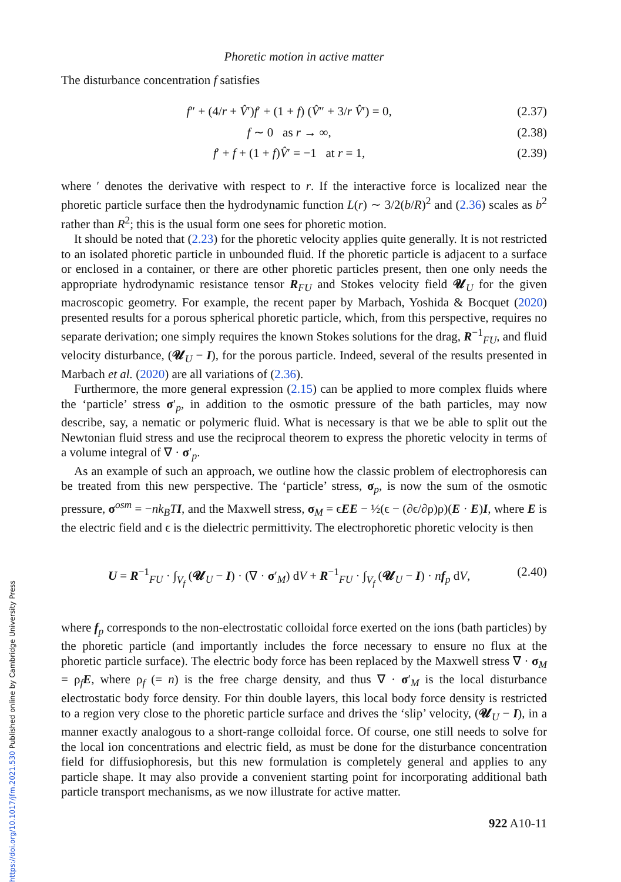https://doi.org/10.1017/jfm.2021.530 Published online by Cambridge University Press
Phoretic motion in active matter
The disturbance concentration f satisfies
f″ + (4/r + V̂′)f′ + (1 + f) (V̂″ + 3/r V̂′) = 0, (2.37)
f ∼ 0 as r → ∞, (2.38)
f′ + f + (1 + f)V̂′ = −1 at r = 1, (2.39)
where ′ denotes the derivative with respect to r. If the interactive force is localized near the phoretic particle surface then the hydrodynamic function L(r) ∼ 3/2(b/R)<sup>2</sup> and (2.36) scales as b<sup>2</sup> rather than R<sup>2</sup>; this is the usual form one sees for phoretic motion.
It should be noted that (2.23) for the phoretic velocity applies quite generally. It is not restricted to an isolated phoretic particle in unbounded fluid. If the phoretic particle is adjacent to a surface or enclosed in a container, or there are other phoretic particles present, then one only needs the appropriate hydrodynamic resistance tensor R<sub>FU</sub> and Stokes velocity field 𝓤<sub>U</sub> for the given macroscopic geometry. For example, the recent paper by Marbach, Yoshida & Bocquet (2020) presented results for a porous spherical phoretic particle, which, from this perspective, requires no separate derivation; one simply requires the known Stokes solutions for the drag, R<sup>−1</sup><sub>FU</sub>, and fluid velocity disturbance, (𝓤<sub>U</sub> − I), for the porous particle. Indeed, several of the results presented in Marbach et al. (2020) are all variations of (2.36).
Furthermore, the more general expression (2.15) can be applied to more complex fluids where the ‘particle’ stress σ′<sub>p</sub>, in addition to the osmotic pressure of the bath particles, may now describe, say, a nematic or polymeric fluid. What is necessary is that we be able to split out the Newtonian fluid stress and use the reciprocal theorem to express the phoretic velocity in terms of a volume integral of ∇ · σ′<sub>p</sub>.
As an example of such an approach, we outline how the classic problem of electrophoresis can be treated from this new perspective. The ‘particle’ stress, σ<sub>p</sub>, is now the sum of the osmotic pressure, σ<sup>osm</sup> = −nk<sub>B</sub>T I, and the Maxwell stress, σ<sub>M</sub> = ϵEE − ½(ϵ − (∂ϵ/∂ρ)ρ)(E · E)I, where E is the electric field and ϵ is the dielectric permittivity. The electrophoretic phoretic velocity is then
U = R<sup>−1</sup><sub>FU</sub> · ∫<sub>V<sub>f</sub></sub> (𝓤<sub>U</sub> − I) · (∇ · σ′<sub>M</sub>) dV + R<sup>−1</sup><sub>FU</sub> · ∫<sub>V<sub>f</sub></sub> (𝓤<sub>U</sub> − I) · nf<sub>p</sub> dV, (2.40)
where f<sub>p</sub> corresponds to the non-electrostatic colloidal force exerted on the ions (bath particles) by the phoretic particle (and importantly includes the force necessary to ensure no flux at the phoretic particle surface). The electric body force has been replaced by the Maxwell stress ∇ · σ<sub>M</sub> = ρ<sub>f</sub>E, where ρ<sub>f</sub> (= n) is the free charge density, and thus ∇ · σ′<sub>M</sub> is the local disturbance electrostatic body force density. For thin double layers, this local body force density is restricted to a region very close to the phoretic particle surface and drives the ‘slip’ velocity, (𝓤<sub>U</sub> − I), in a manner exactly analogous to a short-range colloidal force. Of course, one still needs to solve for the local ion concentrations and electric field, as must be done for the disturbance concentration field for diffusiophoresis, but this new formulation is completely general and applies to any particle shape. It may also provide a convenient starting point for incorporating additional bath particle transport mechanisms, as we now illustrate for active matter.
922 A10-11